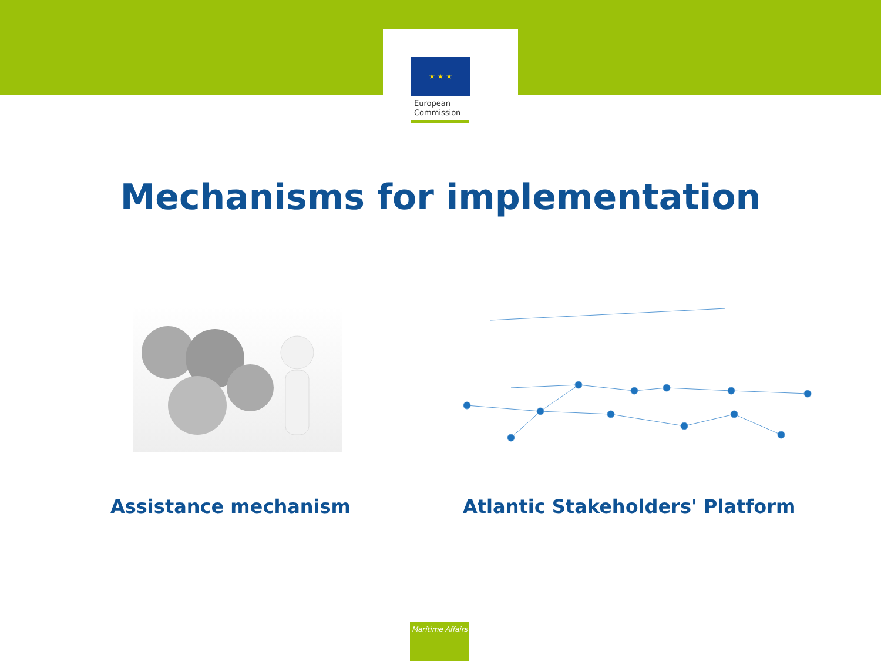★ ★ ★
European
Commission
Mechanisms for implementation
Assistance mechanism
Atlantic Stakeholders' Platform
Maritime Affairs